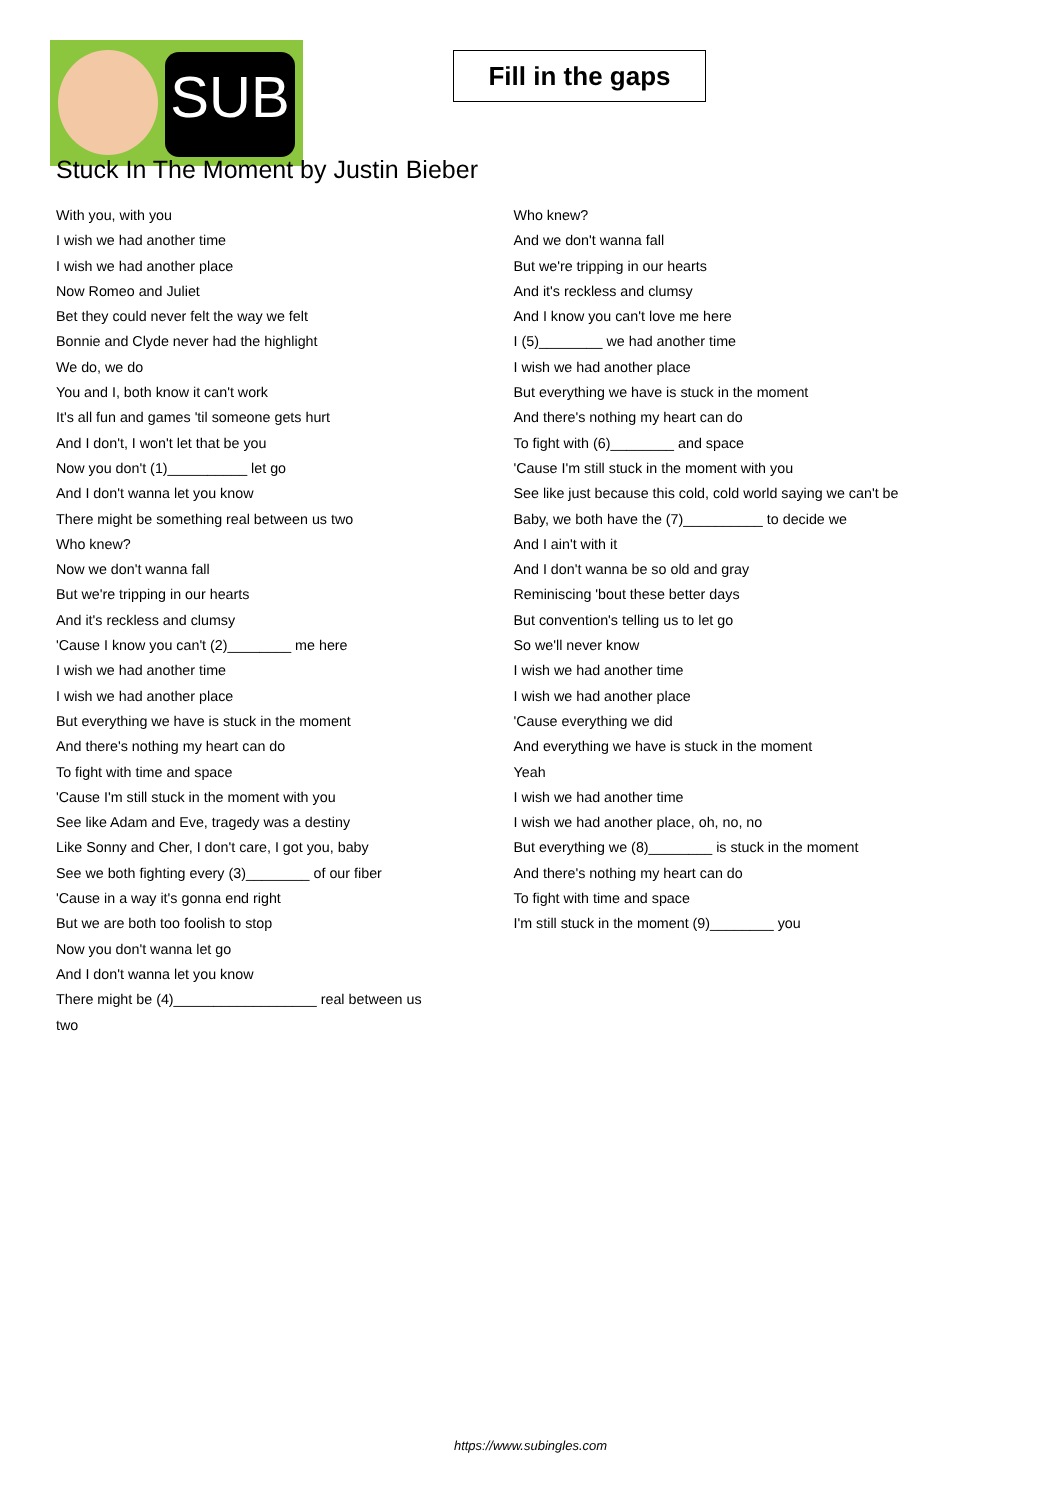SUB
Fill in the gaps
Stuck In The Moment by Justin Bieber
With you, with you
I wish we had another time
I wish we had another place
Now Romeo and Juliet
Bet they could never felt the way we felt
Bonnie and Clyde never had the highlight
We do, we do
You and I, both know it can't work
It's all fun and games 'til someone gets hurt
And I don't, I won't let that be you
Now you don't (1)__________ let go
And I don't wanna let you know
There might be something real between us two
Who knew?
Now we don't wanna fall
But we're tripping in our hearts
And it's reckless and clumsy
'Cause I know you can't (2)________ me here
I wish we had another time
I wish we had another place
But everything we have is stuck in the moment
And there's nothing my heart can do
To fight with time and space
'Cause I'm still stuck in the moment with you
See like Adam and Eve, tragedy was a destiny
Like Sonny and Cher, I don't care, I got you, baby
See we both fighting every (3)________ of our fiber
'Cause in a way it's gonna end right
But we are both too foolish to stop
Now you don't wanna let go
And I don't wanna let you know
There might be (4)__________________ real between us
two
Who knew?
And we don't wanna fall
But we're tripping in our hearts
And it's reckless and clumsy
And I know you can't love me here
I (5)________ we had another time
I wish we had another place
But everything we have is stuck in the moment
And there's nothing my heart can do
To fight with (6)________ and space
'Cause I'm still stuck in the moment with you
See like just because this cold, cold world saying we can't be
Baby, we both have the (7)__________ to decide we
And I ain't with it
And I don't wanna be so old and gray
Reminiscing 'bout these better days
But convention's telling us to let go
So we'll never know
I wish we had another time
I wish we had another place
'Cause everything we did
And everything we have is stuck in the moment
Yeah
I wish we had another time
I wish we had another place, oh, no, no
But everything we (8)________ is stuck in the moment
And there's nothing my heart can do
To fight with time and space
I'm still stuck in the moment (9)________ you
https://www.subingles.com